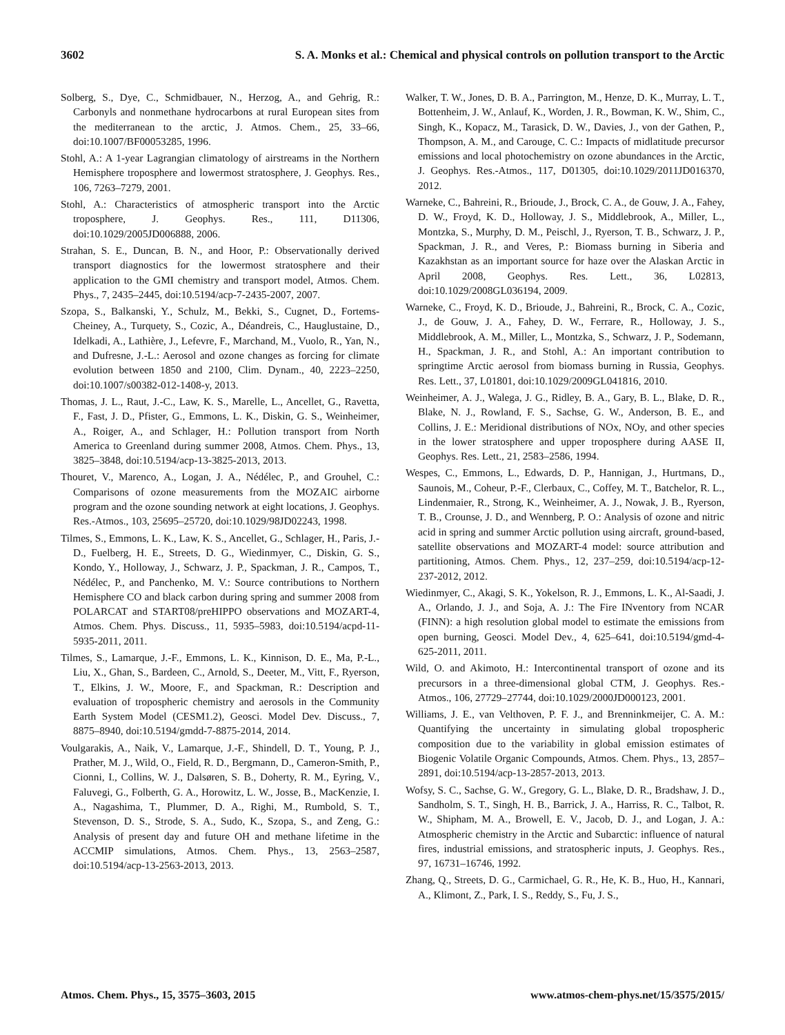3602 S. A. Monks et al.: Chemical and physical controls on pollution transport to the Arctic
Solberg, S., Dye, C., Schmidbauer, N., Herzog, A., and Gehrig, R.: Carbonyls and nonmethane hydrocarbons at rural European sites from the mediterranean to the arctic, J. Atmos. Chem., 25, 33–66, doi:10.1007/BF00053285, 1996.
Stohl, A.: A 1-year Lagrangian climatology of airstreams in the Northern Hemisphere troposphere and lowermost stratosphere, J. Geophys. Res., 106, 7263–7279, 2001.
Stohl, A.: Characteristics of atmospheric transport into the Arctic troposphere, J. Geophys. Res., 111, D11306, doi:10.1029/2005JD006888, 2006.
Strahan, S. E., Duncan, B. N., and Hoor, P.: Observationally derived transport diagnostics for the lowermost stratosphere and their application to the GMI chemistry and transport model, Atmos. Chem. Phys., 7, 2435–2445, doi:10.5194/acp-7-2435-2007, 2007.
Szopa, S., Balkanski, Y., Schulz, M., Bekki, S., Cugnet, D., Fortems-Cheiney, A., Turquety, S., Cozic, A., Déandreis, C., Hauglustaine, D., Idelkadi, A., Lathière, J., Lefevre, F., Marchand, M., Vuolo, R., Yan, N., and Dufresne, J.-L.: Aerosol and ozone changes as forcing for climate evolution between 1850 and 2100, Clim. Dynam., 40, 2223–2250, doi:10.1007/s00382-012-1408-y, 2013.
Thomas, J. L., Raut, J.-C., Law, K. S., Marelle, L., Ancellet, G., Ravetta, F., Fast, J. D., Pfister, G., Emmons, L. K., Diskin, G. S., Weinheimer, A., Roiger, A., and Schlager, H.: Pollution transport from North America to Greenland during summer 2008, Atmos. Chem. Phys., 13, 3825–3848, doi:10.5194/acp-13-3825-2013, 2013.
Thouret, V., Marenco, A., Logan, J. A., Nédélec, P., and Grouhel, C.: Comparisons of ozone measurements from the MOZAIC airborne program and the ozone sounding network at eight locations, J. Geophys. Res.-Atmos., 103, 25695–25720, doi:10.1029/98JD02243, 1998.
Tilmes, S., Emmons, L. K., Law, K. S., Ancellet, G., Schlager, H., Paris, J.-D., Fuelberg, H. E., Streets, D. G., Wiedinmyer, C., Diskin, G. S., Kondo, Y., Holloway, J., Schwarz, J. P., Spackman, J. R., Campos, T., Nédélec, P., and Panchenko, M. V.: Source contributions to Northern Hemisphere CO and black carbon during spring and summer 2008 from POLARCAT and START08/preHIPPO observations and MOZART-4, Atmos. Chem. Phys. Discuss., 11, 5935–5983, doi:10.5194/acpd-11-5935-2011, 2011.
Tilmes, S., Lamarque, J.-F., Emmons, L. K., Kinnison, D. E., Ma, P.-L., Liu, X., Ghan, S., Bardeen, C., Arnold, S., Deeter, M., Vitt, F., Ryerson, T., Elkins, J. W., Moore, F., and Spackman, R.: Description and evaluation of tropospheric chemistry and aerosols in the Community Earth System Model (CESM1.2), Geosci. Model Dev. Discuss., 7, 8875–8940, doi:10.5194/gmdd-7-8875-2014, 2014.
Voulgarakis, A., Naik, V., Lamarque, J.-F., Shindell, D. T., Young, P. J., Prather, M. J., Wild, O., Field, R. D., Bergmann, D., Cameron-Smith, P., Cionni, I., Collins, W. J., Dalsøren, S. B., Doherty, R. M., Eyring, V., Faluvegi, G., Folberth, G. A., Horowitz, L. W., Josse, B., MacKenzie, I. A., Nagashima, T., Plummer, D. A., Righi, M., Rumbold, S. T., Stevenson, D. S., Strode, S. A., Sudo, K., Szopa, S., and Zeng, G.: Analysis of present day and future OH and methane lifetime in the ACCMIP simulations, Atmos. Chem. Phys., 13, 2563–2587, doi:10.5194/acp-13-2563-2013, 2013.
Walker, T. W., Jones, D. B. A., Parrington, M., Henze, D. K., Murray, L. T., Bottenheim, J. W., Anlauf, K., Worden, J. R., Bowman, K. W., Shim, C., Singh, K., Kopacz, M., Tarasick, D. W., Davies, J., von der Gathen, P., Thompson, A. M., and Carouge, C. C.: Impacts of midlatitude precursor emissions and local photochemistry on ozone abundances in the Arctic, J. Geophys. Res.-Atmos., 117, D01305, doi:10.1029/2011JD016370, 2012.
Warneke, C., Bahreini, R., Brioude, J., Brock, C. A., de Gouw, J. A., Fahey, D. W., Froyd, K. D., Holloway, J. S., Middlebrook, A., Miller, L., Montzka, S., Murphy, D. M., Peischl, J., Ryerson, T. B., Schwarz, J. P., Spackman, J. R., and Veres, P.: Biomass burning in Siberia and Kazakhstan as an important source for haze over the Alaskan Arctic in April 2008, Geophys. Res. Lett., 36, L02813, doi:10.1029/2008GL036194, 2009.
Warneke, C., Froyd, K. D., Brioude, J., Bahreini, R., Brock, C. A., Cozic, J., de Gouw, J. A., Fahey, D. W., Ferrare, R., Holloway, J. S., Middlebrook, A. M., Miller, L., Montzka, S., Schwarz, J. P., Sodemann, H., Spackman, J. R., and Stohl, A.: An important contribution to springtime Arctic aerosol from biomass burning in Russia, Geophys. Res. Lett., 37, L01801, doi:10.1029/2009GL041816, 2010.
Weinheimer, A. J., Walega, J. G., Ridley, B. A., Gary, B. L., Blake, D. R., Blake, N. J., Rowland, F. S., Sachse, G. W., Anderson, B. E., and Collins, J. E.: Meridional distributions of NOx, NOy, and other species in the lower stratosphere and upper troposphere during AASE II, Geophys. Res. Lett., 21, 2583–2586, 1994.
Wespes, C., Emmons, L., Edwards, D. P., Hannigan, J., Hurtmans, D., Saunois, M., Coheur, P.-F., Clerbaux, C., Coffey, M. T., Batchelor, R. L., Lindenmaier, R., Strong, K., Weinheimer, A. J., Nowak, J. B., Ryerson, T. B., Crounse, J. D., and Wennberg, P. O.: Analysis of ozone and nitric acid in spring and summer Arctic pollution using aircraft, ground-based, satellite observations and MOZART-4 model: source attribution and partitioning, Atmos. Chem. Phys., 12, 237–259, doi:10.5194/acp-12-237-2012, 2012.
Wiedinmyer, C., Akagi, S. K., Yokelson, R. J., Emmons, L. K., Al-Saadi, J. A., Orlando, J. J., and Soja, A. J.: The Fire INventory from NCAR (FINN): a high resolution global model to estimate the emissions from open burning, Geosci. Model Dev., 4, 625–641, doi:10.5194/gmd-4-625-2011, 2011.
Wild, O. and Akimoto, H.: Intercontinental transport of ozone and its precursors in a three-dimensional global CTM, J. Geophys. Res.-Atmos., 106, 27729–27744, doi:10.1029/2000JD000123, 2001.
Williams, J. E., van Velthoven, P. F. J., and Brenninkmeijer, C. A. M.: Quantifying the uncertainty in simulating global tropospheric composition due to the variability in global emission estimates of Biogenic Volatile Organic Compounds, Atmos. Chem. Phys., 13, 2857–2891, doi:10.5194/acp-13-2857-2013, 2013.
Wofsy, S. C., Sachse, G. W., Gregory, G. L., Blake, D. R., Bradshaw, J. D., Sandholm, S. T., Singh, H. B., Barrick, J. A., Harriss, R. C., Talbot, R. W., Shipham, M. A., Browell, E. V., Jacob, D. J., and Logan, J. A.: Atmospheric chemistry in the Arctic and Subarctic: influence of natural fires, industrial emissions, and stratospheric inputs, J. Geophys. Res., 97, 16731–16746, 1992.
Zhang, Q., Streets, D. G., Carmichael, G. R., He, K. B., Huo, H., Kannari, A., Klimont, Z., Park, I. S., Reddy, S., Fu, J. S.,
Atmos. Chem. Phys., 15, 3575–3603, 2015 www.atmos-chem-phys.net/15/3575/2015/